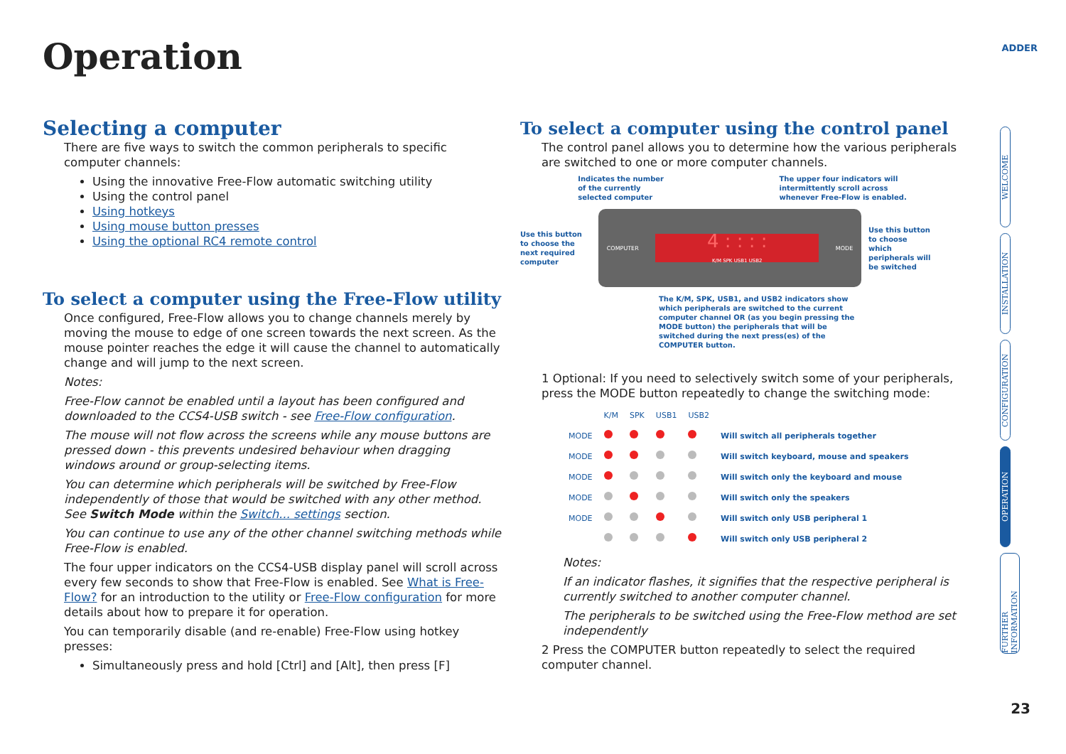Operation ADDER
Selecting a computer
There are five ways to switch the common peripherals to specific computer channels:
Using the innovative Free-Flow automatic switching utility
Using the control panel
Using hotkeys
Using mouse button presses
Using the optional RC4 remote control
To select a computer using the Free-Flow utility
Once configured, Free-Flow allows you to change channels merely by moving the mouse to edge of one screen towards the next screen. As the mouse pointer reaches the edge it will cause the channel to automatically change and will jump to the next screen.
Notes:
Free-Flow cannot be enabled until a layout has been configured and downloaded to the CCS4-USB switch - see Free-Flow configuration.
The mouse will not flow across the screens while any mouse buttons are pressed down - this prevents undesired behaviour when dragging windows around or group-selecting items.
You can determine which peripherals will be switched by Free-Flow independently of those that would be switched with any other method. See Switch Mode within the Switch... settings section.
You can continue to use any of the other channel switching methods while Free-Flow is enabled.
The four upper indicators on the CCS4-USB display panel will scroll across every few seconds to show that Free-Flow is enabled. See What is Free-Flow? for an introduction to the utility or Free-Flow configuration for more details about how to prepare it for operation.
You can temporarily disable (and re-enable) Free-Flow using hotkey presses:
Simultaneously press and hold [Ctrl] and [Alt], then press [F]
To select a computer using the control panel
The control panel allows you to determine how the various peripherals are switched to one or more computer channels.
Indicates the number
of the currently
selected computer
The upper four indicators will
intermittently scroll across
whenever Free-Flow is enabled.
Use this button to choose the next required computer
COMPUTER
4 : : : :
K/M SPK USB1 USB2
MODE
Use this button to choose which peripherals will be switched
The K/M, SPK, USB1, and USB2 indicators show which peripherals are switched to the current computer channel OR (as you begin pressing the MODE button) the peripherals that will be switched during the next press(es) of the COMPUTER button.
1 Optional: If you need to selectively switch some of your peripherals, press the MODE button repeatedly to change the switching mode:
| | K/M | SPK | USB1 | USB2 | |
| MODE | | | | | Will switch all peripherals together |
| MODE | | | | | Will switch keyboard, mouse and speakers |
| MODE | | | | | Will switch only the keyboard and mouse |
| MODE | | | | | Will switch only the speakers |
| MODE | | | | | Will switch only USB peripheral 1 |
| | | | | | Will switch only USB peripheral 2 |
Notes:
If an indicator flashes, it signifies that the respective peripheral is currently switched to another computer channel.
The peripherals to be switched using the Free-Flow method are set independently
2 Press the COMPUTER button repeatedly to select the required computer channel.
WELCOME
INSTALLATION
CONFIGURATION
OPERATION
FURTHER INFORMATION
23